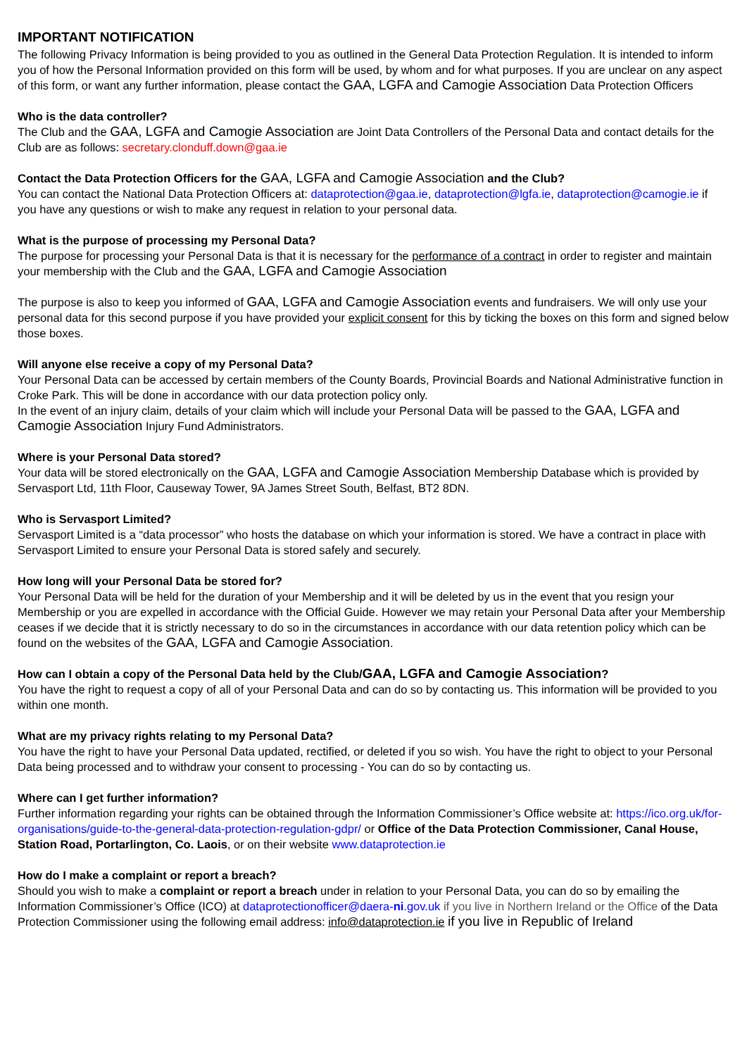IMPORTANT NOTIFICATION
The following Privacy Information is being provided to you as outlined in the General Data Protection Regulation. It is intended to inform you of how the Personal Information provided on this form will be used, by whom and for what purposes. If you are unclear on any aspect of this form, or want any further information, please contact the GAA, LGFA and Camogie Association Data Protection Officers
Who is the data controller?
The Club and the GAA, LGFA and Camogie Association are Joint Data Controllers of the Personal Data and contact details for the Club are as follows: secretary.clonduff.down@gaa.ie
Contact the Data Protection Officers for the GAA, LGFA and Camogie Association and the Club?
You can contact the National Data Protection Officers at: dataprotection@gaa.ie, dataprotection@lgfa.ie, dataprotection@camogie.ie if you have any questions or wish to make any request in relation to your personal data.
What is the purpose of processing my Personal Data?
The purpose for processing your Personal Data is that it is necessary for the performance of a contract in order to register and maintain your membership with the Club and the GAA, LGFA and Camogie Association
The purpose is also to keep you informed of GAA, LGFA and Camogie Association events and fundraisers. We will only use your personal data for this second purpose if you have provided your explicit consent for this by ticking the boxes on this form and signed below those boxes.
Will anyone else receive a copy of my Personal Data?
Your Personal Data can be accessed by certain members of the County Boards, Provincial Boards and National Administrative function in Croke Park. This will be done in accordance with our data protection policy only.
In the event of an injury claim, details of your claim which will include your Personal Data will be passed to the GAA, LGFA and Camogie Association Injury Fund Administrators.
Where is your Personal Data stored?
Your data will be stored electronically on the GAA, LGFA and Camogie Association Membership Database which is provided by Servasport Ltd, 11th Floor, Causeway Tower, 9A James Street South, Belfast, BT2 8DN.
Who is Servasport Limited?
Servasport Limited is a “data processor” who hosts the database on which your information is stored. We have a contract in place with Servasport Limited to ensure your Personal Data is stored safely and securely.
How long will your Personal Data be stored for?
Your Personal Data will be held for the duration of your Membership and it will be deleted by us in the event that you resign your Membership or you are expelled in accordance with the Official Guide. However we may retain your Personal Data after your Membership ceases if we decide that it is strictly necessary to do so in the circumstances in accordance with our data retention policy which can be found on the websites of the GAA, LGFA and Camogie Association.
How can I obtain a copy of the Personal Data held by the Club/GAA, LGFA and Camogie Association?
You have the right to request a copy of all of your Personal Data and can do so by contacting us. This information will be provided to you within one month.
What are my privacy rights relating to my Personal Data?
You have the right to have your Personal Data updated, rectified, or deleted if you so wish. You have the right to object to your Personal Data being processed and to withdraw your consent to processing - You can do so by contacting us.
Where can I get further information?
Further information regarding your rights can be obtained through the Information Commissioner’s Office website at: https://ico.org.uk/for-organisations/guide-to-the-general-data-protection-regulation-gdpr/ or Office of the Data Protection Commissioner, Canal House, Station Road, Portarlington, Co. Laois, or on their website www.dataprotection.ie
How do I make a complaint or report a breach?
Should you wish to make a complaint or report a breach under in relation to your Personal Data, you can do so by emailing the Information Commissioner’s Office (ICO) at dataprotectionofficer@daera-ni.gov.uk if you live in Northern Ireland or the Office of the Data Protection Commissioner using the following email address: info@dataprotection.ie if you live in Republic of Ireland